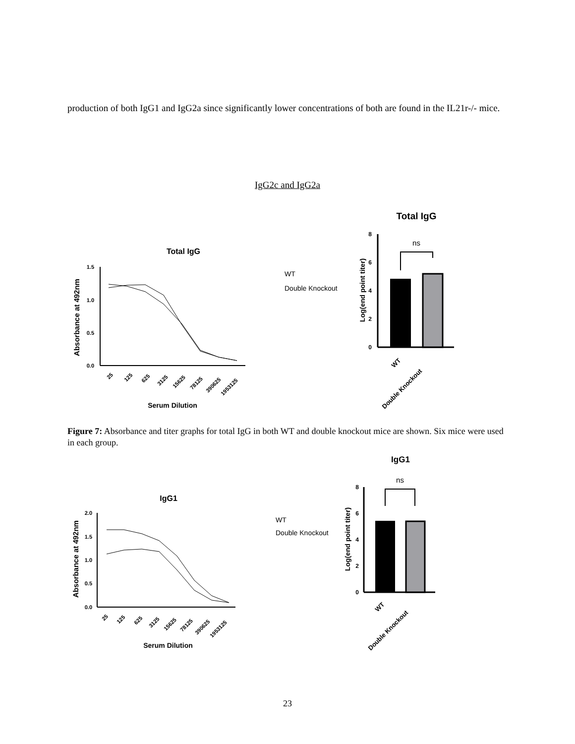production of both IgG1 and IgG2a since significantly lower concentrations of both are found in the IL21r-/- mice.
IgG2c and IgG2a
Total IgG
Total IgG
1.5
1.0
0.5
0.0
Absorbance at 492nm
25
125
625
3125
15625
78125
390625
1953125
Serum Dilution
WT
Double Knockout
8
6
4
2
0
Log(end point titer)
ns
WT
Double Knockout
Figure 7: Absorbance and titer graphs for total IgG in both WT and double knockout mice are shown. Six mice were used in each group.
IgG1
IgG1
2.0
1.5
1.0
0.5
0.0
Absorbance at 492nm
25
125
625
3125
15625
78125
390625
1953125
Serum Dilution
WT
Double Knockout
8
6
4
2
0
Log(end point titer)
ns
WT
Double Knockout
23